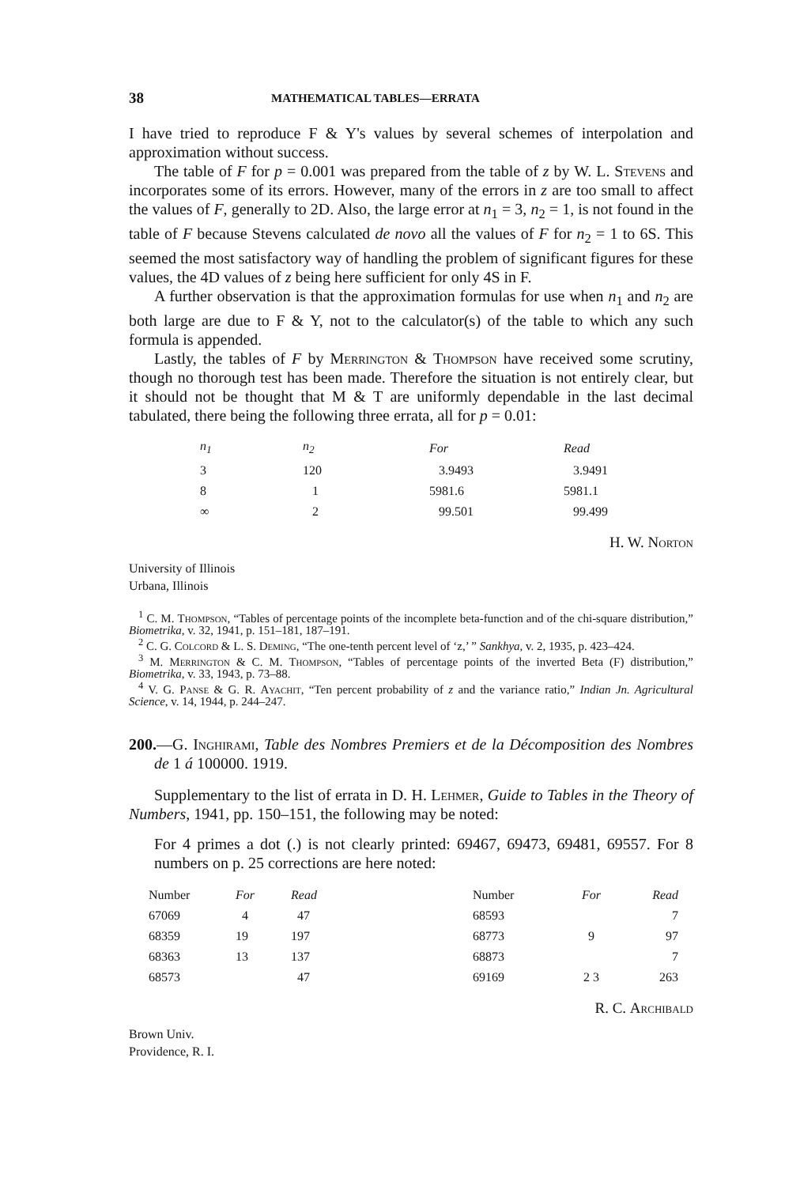38 MATHEMATICAL TABLES—ERRATA
I have tried to reproduce F & Y's values by several schemes of interpolation and approximation without success.
The table of F for p = 0.001 was prepared from the table of z by W. L. Stevens and incorporates some of its errors. However, many of the errors in z are too small to affect the values of F, generally to 2D. Also, the large error at n<sub>1</sub> = 3, n<sub>2</sub> = 1, is not found in the table of F because Stevens calculated de novo all the values of F for n<sub>2</sub> = 1 to 6S. This seemed the most satisfactory way of handling the problem of significant figures for these values, the 4D values of z being here sufficient for only 4S in F.
A further observation is that the approximation formulas for use when n<sub>1</sub> and n<sub>2</sub> are both large are due to F & Y, not to the calculator(s) of the table to which any such formula is appended.
Lastly, the tables of F by Merrington & Thompson have received some scrutiny, though no thorough test has been made. Therefore the situation is not entirely clear, but it should not be thought that M & T are uniformly dependable in the last decimal tabulated, there being the following three errata, all for p = 0.01:
| n<sub>1</sub> | n<sub>2</sub> | For | Read |
| --- | --- | --- | --- |
| 3 | 120 | 3.9493 | 3.9491 |
| 8 | 1 | 5981.6 | 5981.1 |
| ∞ | 2 | 99.501 | 99.499 |
H. W. Norton
University of Illinois
Urbana, Illinois
<sup>1</sup> C. M. Thompson, “Tables of percentage points of the incomplete beta-function and of the chi-square distribution,” Biometrika, v. 32, 1941, p. 151–181, 187–191.
<sup>2</sup> C. G. Colcord & L. S. Deming, “The one-tenth percent level of ‘z,’ ” Sankhya, v. 2, 1935, p. 423–424.
<sup>3</sup> M. Merrington & C. M. Thompson, “Tables of percentage points of the inverted Beta (F) distribution,” Biometrika, v. 33, 1943, p. 73–88.
<sup>4</sup> V. G. Panse & G. R. Ayachit, “Ten percent probability of z and the variance ratio,” Indian Jn. Agricultural Science, v. 14, 1944, p. 244–247.
200.—G. Inghirami, Table des Nombres Premiers et de la Décomposition des Nombres de 1 á 100000. 1919.
Supplementary to the list of errata in D. H. Lehmer, Guide to Tables in the Theory of Numbers, 1941, pp. 150–151, the following may be noted:
For 4 primes a dot (.) is not clearly printed: 69467, 69473, 69481, 69557. For 8 numbers on p. 25 corrections are here noted:
| Number | For | Read | Number | For | Read |
| --- | --- | --- | --- | --- | --- |
| 67069 | 4 | 47 | 68593 | | 7 |
| 68359 | 19 | 197 | 68773 | 9 | 97 |
| 68363 | 13 | 137 | 68873 | | 7 |
| 68573 | | 47 | 69169 | 2 3 | 263 |
R. C. Archibald
Brown Univ.
Providence, R. I.